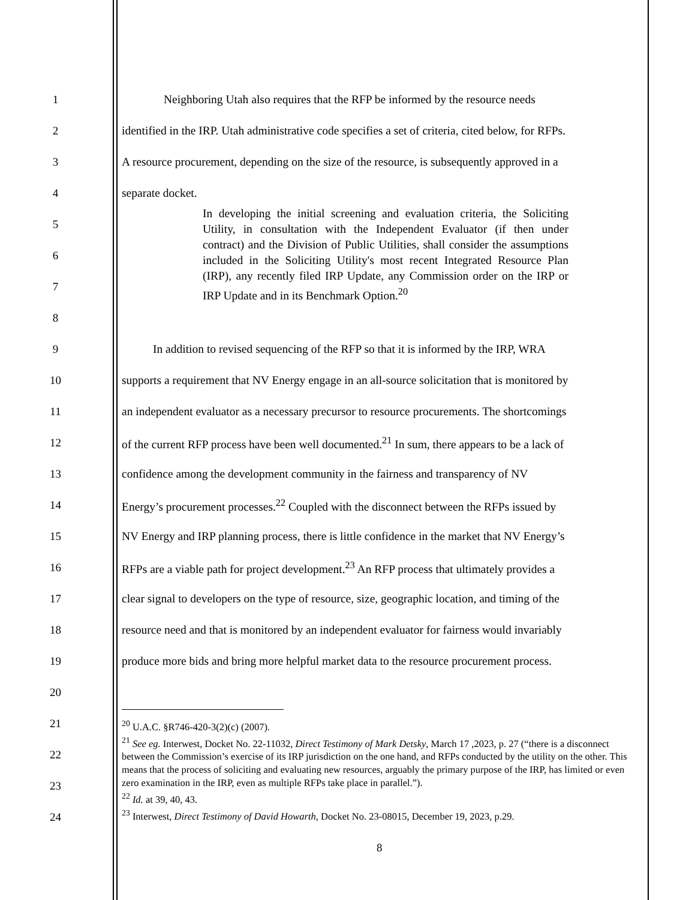1 Neighboring Utah also requires that the RFP be informed by the resource needs
2 identified in the IRP. Utah administrative code specifies a set of criteria, cited below, for RFPs.
3 A resource procurement, depending on the size of the resource, is subsequently approved in a
4 separate docket.
5
6
7
8
9 In addition to revised sequencing of the RFP so that it is informed by the IRP, WRA
10 supports a requirement that NV Energy engage in an all-source solicitation that is monitored by
11 an independent evaluator as a necessary precursor to resource procurements. The shortcomings
12 of the current RFP process have been well documented.<sup>21</sup> In sum, there appears to be a lack of
13 confidence among the development community in the fairness and transparency of NV
14 Energy’s procurement processes.<sup>22</sup> Coupled with the disconnect between the RFPs issued by
15 NV Energy and IRP planning process, there is little confidence in the market that NV Energy’s
16 RFPs are a viable path for project development.<sup>23</sup> An RFP process that ultimately provides a
17 clear signal to developers on the type of resource, size, geographic location, and timing of the
18 resource need and that is monitored by an independent evaluator for fairness would invariably
19 produce more bids and bring more helpful market data to the resource procurement process.
20
21
22
23
24
In developing the initial screening and evaluation criteria, the Soliciting Utility, in consultation with the Independent Evaluator (if then under contract) and the Division of Public Utilities, shall consider the assumptions included in the Soliciting Utility's most recent Integrated Resource Plan (IRP), any recently filed IRP Update, any Commission order on the IRP or IRP Update and in its Benchmark Option.<sup>20</sup>
<sup>20</sup> U.A.C. §R746-420-3(2)(c) (2007).
<sup>21</sup> See eg. Interwest, Docket No. 22-11032, Direct Testimony of Mark Detsky, March 17 ,2023, p. 27 (“there is a disconnect between the Commission’s exercise of its IRP jurisdiction on the one hand, and RFPs conducted by the utility on the other. This means that the process of soliciting and evaluating new resources, arguably the primary purpose of the IRP, has limited or even zero examination in the IRP, even as multiple RFPs take place in parallel.”).
<sup>22</sup> Id. at 39, 40, 43.
<sup>23</sup> Interwest, Direct Testimony of David Howarth, Docket No. 23-08015, December 19, 2023, p.29.
8